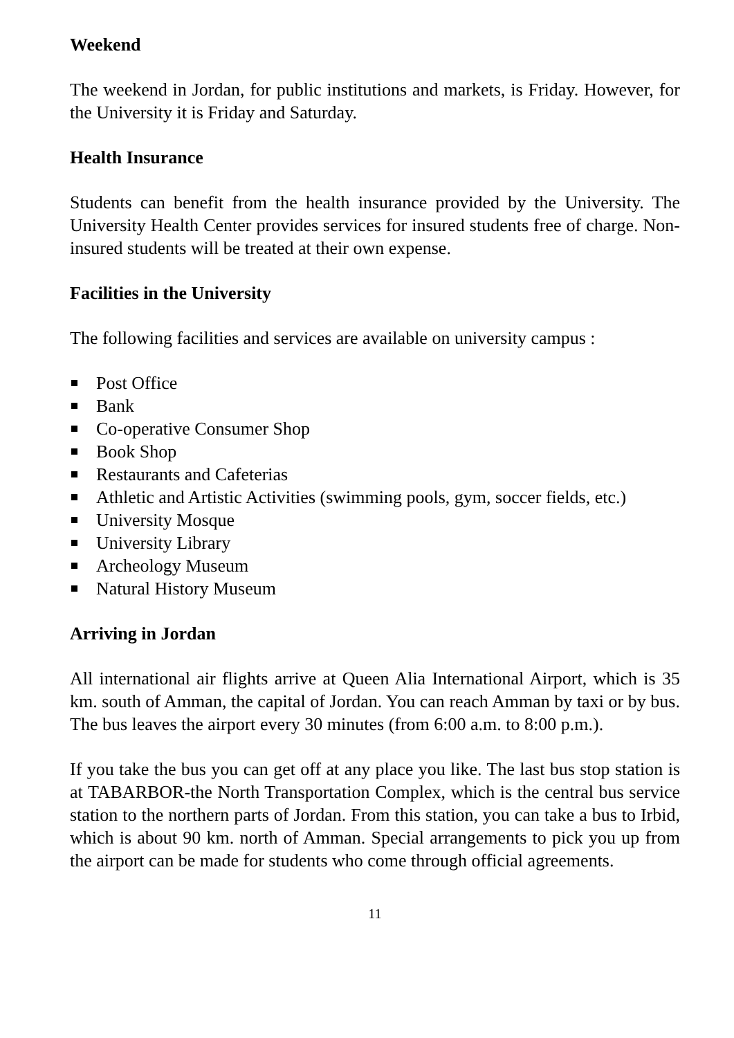Weekend
The weekend in Jordan, for public institutions and markets, is Friday. However, for the University it is Friday and Saturday.
Health Insurance
Students can benefit from the health insurance provided by the University. The University Health Center provides services for insured students free of charge. Non-insured students will be treated at their own expense.
Facilities in the University
The following facilities and services are available on university campus :
Post Office
Bank
Co-operative Consumer Shop
Book Shop
Restaurants and Cafeterias
Athletic and Artistic Activities (swimming pools, gym, soccer fields, etc.)
University Mosque
University Library
Archeology Museum
Natural History Museum
Arriving in Jordan
All international air flights arrive at Queen Alia International Airport, which is 35 km. south of Amman, the capital of Jordan. You can reach Amman by taxi or by bus. The bus leaves the airport every 30 minutes (from 6:00 a.m. to 8:00 p.m.).
If you take the bus you can get off at any place you like. The last bus stop station is at TABARBOR-the North Transportation Complex, which is the central bus service station to the northern parts of Jordan. From this station, you can take a bus to Irbid, which is about 90 km. north of Amman. Special arrangements to pick you up from the airport can be made for students who come through official agreements.
11